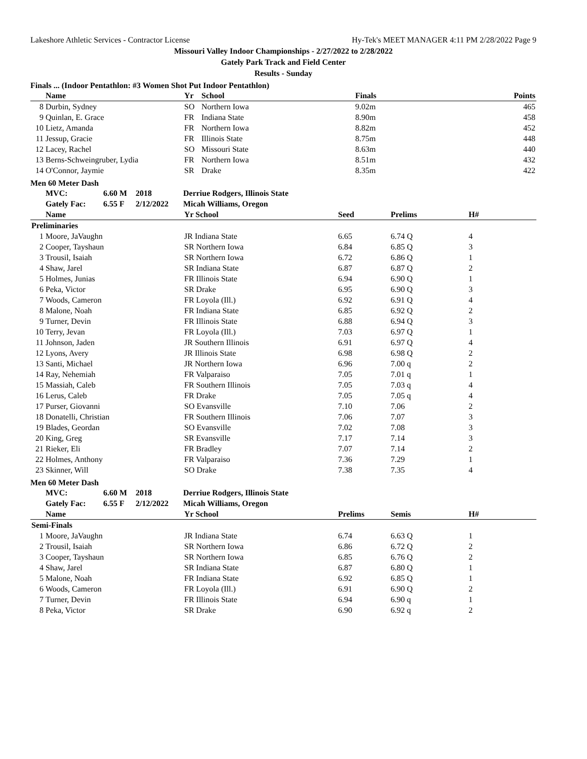Lakeshore Athletic Services - Contractor License Hy-Tek's MEET MANAGER 4:11 PM 2/28/2022 Page 9
Missouri Valley Indoor Championships - 2/27/2022 to 2/28/2022
Gately Park Track and Field Center
Results - Sunday
Finals ... (Indoor Pentathlon: #3 Women Shot Put Indoor Pentathlon)
| | Name | Yr | School | Finals | Points |
| --- | --- | --- | --- | --- | --- |
| 8 | Durbin, Sydney | SO | Northern Iowa | 9.02m | 465 |
| 9 | Quinlan, E. Grace | FR | Indiana State | 8.90m | 458 |
| 10 | Lietz, Amanda | FR | Northern Iowa | 8.82m | 452 |
| 11 | Jessup, Gracie | FR | Illinois State | 8.75m | 448 |
| 12 | Lacey, Rachel | SO | Missouri State | 8.63m | 440 |
| 13 | Berns-Schweingruber, Lydia | FR | Northern Iowa | 8.51m | 432 |
| 14 | O'Connor, Jaymie | SR | Drake | 8.35m | 422 |
Men 60 Meter Dash
| | MVC: | 6.60 M | 2018 | Derriue Rodgers, Illinois State |
| | Gately Fac: | 6.55 F | 2/12/2022 | Micah Williams, Oregon |
| | Name | Yr School | Seed | Prelims | H# |
| --- | --- | --- | --- | --- | --- |
| Preliminaries | | | | | |
| 1 | Moore, JaVaughn | JR Indiana State | 6.65 | 6.74 Q | 4 |
| 2 | Cooper, Tayshaun | SR Northern Iowa | 6.84 | 6.85 Q | 3 |
| 3 | Trousil, Isaiah | SR Northern Iowa | 6.72 | 6.86 Q | 1 |
| 4 | Shaw, Jarel | SR Indiana State | 6.87 | 6.87 Q | 2 |
| 5 | Holmes, Junias | FR Illinois State | 6.94 | 6.90 Q | 1 |
| 6 | Peka, Victor | SR Drake | 6.95 | 6.90 Q | 3 |
| 7 | Woods, Cameron | FR Loyola (Ill.) | 6.92 | 6.91 Q | 4 |
| 8 | Malone, Noah | FR Indiana State | 6.85 | 6.92 Q | 2 |
| 9 | Turner, Devin | FR Illinois State | 6.88 | 6.94 Q | 3 |
| 10 | Terry, Jevan | FR Loyola (Ill.) | 7.03 | 6.97 Q | 1 |
| 11 | Johnson, Jaden | JR Southern Illinois | 6.91 | 6.97 Q | 4 |
| 12 | Lyons, Avery | JR Illinois State | 6.98 | 6.98 Q | 2 |
| 13 | Santi, Michael | JR Northern Iowa | 6.96 | 7.00 q | 2 |
| 14 | Ray, Nehemiah | FR Valparaiso | 7.05 | 7.01 q | 1 |
| 15 | Massiah, Caleb | FR Southern Illinois | 7.05 | 7.03 q | 4 |
| 16 | Lerus, Caleb | FR Drake | 7.05 | 7.05 q | 4 |
| 17 | Purser, Giovanni | SO Evansville | 7.10 | 7.06 | 2 |
| 18 | Donatelli, Christian | FR Southern Illinois | 7.06 | 7.07 | 3 |
| 19 | Blades, Geordan | SO Evansville | 7.02 | 7.08 | 3 |
| 20 | King, Greg | SR Evansville | 7.17 | 7.14 | 3 |
| 21 | Rieker, Eli | FR Bradley | 7.07 | 7.14 | 2 |
| 22 | Holmes, Anthony | FR Valparaiso | 7.36 | 7.29 | 1 |
| 23 | Skinner, Will | SO Drake | 7.38 | 7.35 | 4 |
Men 60 Meter Dash
| | MVC: | 6.60 M | 2018 | Derriue Rodgers, Illinois State |
| | Gately Fac: | 6.55 F | 2/12/2022 | Micah Williams, Oregon |
| | Name | Yr School | Prelims | Semis | H# |
| --- | --- | --- | --- | --- | --- |
| Semi-Finals | | | | | |
| 1 | Moore, JaVaughn | JR Indiana State | 6.74 | 6.63 Q | 1 |
| 2 | Trousil, Isaiah | SR Northern Iowa | 6.86 | 6.72 Q | 2 |
| 3 | Cooper, Tayshaun | SR Northern Iowa | 6.85 | 6.76 Q | 2 |
| 4 | Shaw, Jarel | SR Indiana State | 6.87 | 6.80 Q | 1 |
| 5 | Malone, Noah | FR Indiana State | 6.92 | 6.85 Q | 1 |
| 6 | Woods, Cameron | FR Loyola (Ill.) | 6.91 | 6.90 Q | 2 |
| 7 | Turner, Devin | FR Illinois State | 6.94 | 6.90 q | 1 |
| 8 | Peka, Victor | SR Drake | 6.90 | 6.92 q | 2 |